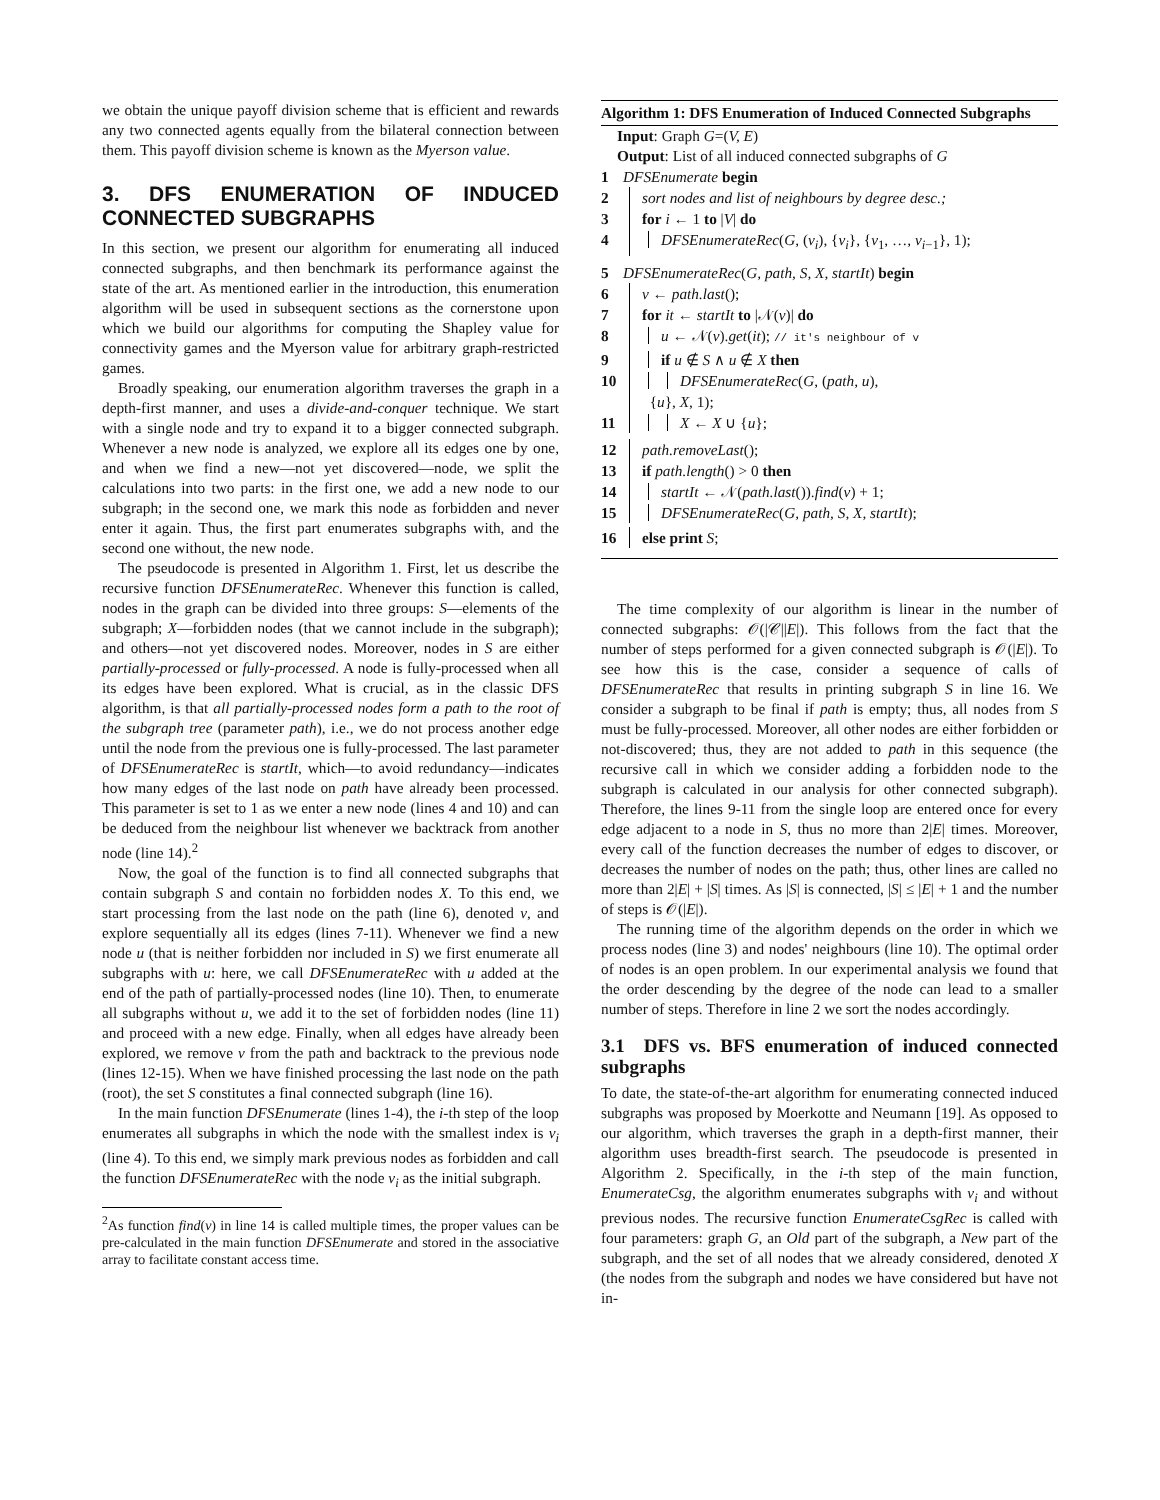we obtain the unique payoff division scheme that is efficient and rewards any two connected agents equally from the bilateral connection between them. This payoff division scheme is known as the Myerson value.
3. DFS ENUMERATION OF INDUCED CONNECTED SUBGRAPHS
In this section, we present our algorithm for enumerating all induced connected subgraphs, and then benchmark its performance against the state of the art. As mentioned earlier in the introduction, this enumeration algorithm will be used in subsequent sections as the cornerstone upon which we build our algorithms for computing the Shapley value for connectivity games and the Myerson value for arbitrary graph-restricted games.
Broadly speaking, our enumeration algorithm traverses the graph in a depth-first manner, and uses a divide-and-conquer technique. We start with a single node and try to expand it to a bigger connected subgraph. Whenever a new node is analyzed, we explore all its edges one by one, and when we find a new—not yet discovered—node, we split the calculations into two parts: in the first one, we add a new node to our subgraph; in the second one, we mark this node as forbidden and never enter it again. Thus, the first part enumerates subgraphs with, and the second one without, the new node.
The pseudocode is presented in Algorithm 1. First, let us describe the recursive function DFSEnumerateRec. Whenever this function is called, nodes in the graph can be divided into three groups: S—elements of the subgraph; X—forbidden nodes (that we cannot include in the subgraph); and others—not yet discovered nodes. Moreover, nodes in S are either partially-processed or fully-processed. A node is fully-processed when all its edges have been explored. What is crucial, as in the classic DFS algorithm, is that all partially-processed nodes form a path to the root of the subgraph tree (parameter path), i.e., we do not process another edge until the node from the previous one is fully-processed. The last parameter of DFSEnumerateRec is startIt, which—to avoid redundancy—indicates how many edges of the last node on path have already been processed. This parameter is set to 1 as we enter a new node (lines 4 and 10) and can be deduced from the neighbour list whenever we backtrack from another node (line 14).<sup>2</sup>
Now, the goal of the function is to find all connected subgraphs that contain subgraph S and contain no forbidden nodes X. To this end, we start processing from the last node on the path (line 6), denoted v, and explore sequentially all its edges (lines 7-11). Whenever we find a new node u (that is neither forbidden nor included in S) we first enumerate all subgraphs with u: here, we call DFSEnumerateRec with u added at the end of the path of partially-processed nodes (line 10). Then, to enumerate all subgraphs without u, we add it to the set of forbidden nodes (line 11) and proceed with a new edge. Finally, when all edges have already been explored, we remove v from the path and backtrack to the previous node (lines 12-15). When we have finished processing the last node on the path (root), the set S constitutes a final connected subgraph (line 16).
In the main function DFSEnumerate (lines 1-4), the i-th step of the loop enumerates all subgraphs in which the node with the smallest index is v<sub>i</sub> (line 4). To this end, we simply mark previous nodes as forbidden and call the function DFSEnumerateRec with the node v<sub>i</sub> as the initial subgraph.
<sup>2</sup> As function find(v) in line 14 is called multiple times, the proper values can be pre-calculated in the main function DFSEnumerate and stored in the associative array to facilitate constant access time.
Algorithm 1: DFS Enumeration of Induced Connected Subgraphs
Input: Graph G=(V, E)
Output: List of all induced connected subgraphs of G
1 DFSEnumerate begin
2 sort nodes and list of neighbours by degree desc.;
3 for i ← 1 to |V| do
4 DFSEnumerateRec(G, (v<sub>i</sub>), {v<sub>i</sub>}, {v<sub>1</sub>, …, v<sub>i−1</sub>}, 1);
5 DFSEnumerateRec(G, path, S, X, startIt) begin
6 v ← path.last();
7 for it ← startIt to |𝒩(v)| do
8 u ← 𝒩(v).get(it); // it's neighbour of v
9 if u ∉ S ∧ u ∉ X then
10 DFSEnumerateRec(G, (path, u),
{u}, X, 1);
11 X ← X ∪ {u};
12 path.removeLast();
13 if path.length() > 0 then
14 startIt ← 𝒩(path.last()).find(v) + 1;
15 DFSEnumerateRec(G, path, S, X, startIt);
16 else print S;
The time complexity of our algorithm is linear in the number of connected subgraphs: 𝒪(|𝒞||E|). This follows from the fact that the number of steps performed for a given connected subgraph is 𝒪(|E|). To see how this is the case, consider a sequence of calls of DFSEnumerateRec that results in printing subgraph S in line 16. We consider a subgraph to be final if path is empty; thus, all nodes from S must be fully-processed. Moreover, all other nodes are either forbidden or not-discovered; thus, they are not added to path in this sequence (the recursive call in which we consider adding a forbidden node to the subgraph is calculated in our analysis for other connected subgraph). Therefore, the lines 9-11 from the single loop are entered once for every edge adjacent to a node in S, thus no more than 2|E| times. Moreover, every call of the function decreases the number of edges to discover, or decreases the number of nodes on the path; thus, other lines are called no more than 2|E| + |S| times. As |S| is connected, |S| ≤ |E| + 1 and the number of steps is 𝒪(|E|).
The running time of the algorithm depends on the order in which we process nodes (line 3) and nodes' neighbours (line 10). The optimal order of nodes is an open problem. In our experimental analysis we found that the order descending by the degree of the node can lead to a smaller number of steps. Therefore in line 2 we sort the nodes accordingly.
3.1 DFS vs. BFS enumeration of induced connected subgraphs
To date, the state-of-the-art algorithm for enumerating connected induced subgraphs was proposed by Moerkotte and Neumann [19]. As opposed to our algorithm, which traverses the graph in a depth-first manner, their algorithm uses breadth-first search. The pseudocode is presented in Algorithm 2. Specifically, in the i-th step of the main function, EnumerateCsg, the algorithm enumerates subgraphs with v<sub>i</sub> and without previous nodes. The recursive function EnumerateCsgRec is called with four parameters: graph G, an Old part of the subgraph, a New part of the subgraph, and the set of all nodes that we already considered, denoted X (the nodes from the subgraph and nodes we have considered but have not in-